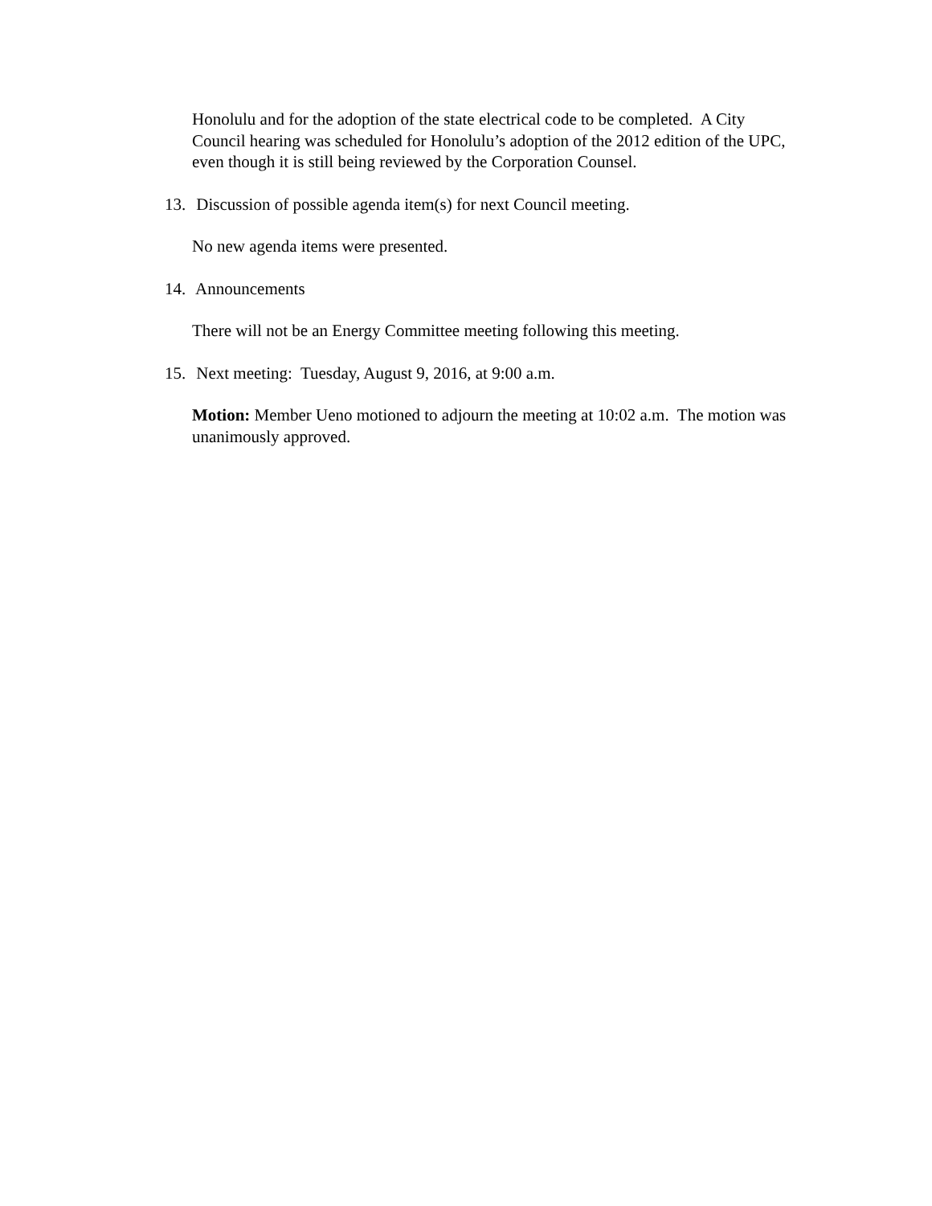Honolulu and for the adoption of the state electrical code to be completed. A City Council hearing was scheduled for Honolulu’s adoption of the 2012 edition of the UPC, even though it is still being reviewed by the Corporation Counsel.
13. Discussion of possible agenda item(s) for next Council meeting.
No new agenda items were presented.
14. Announcements
There will not be an Energy Committee meeting following this meeting.
15. Next meeting: Tuesday, August 9, 2016, at 9:00 a.m.
Motion: Member Ueno motioned to adjourn the meeting at 10:02 a.m. The motion was unanimously approved.